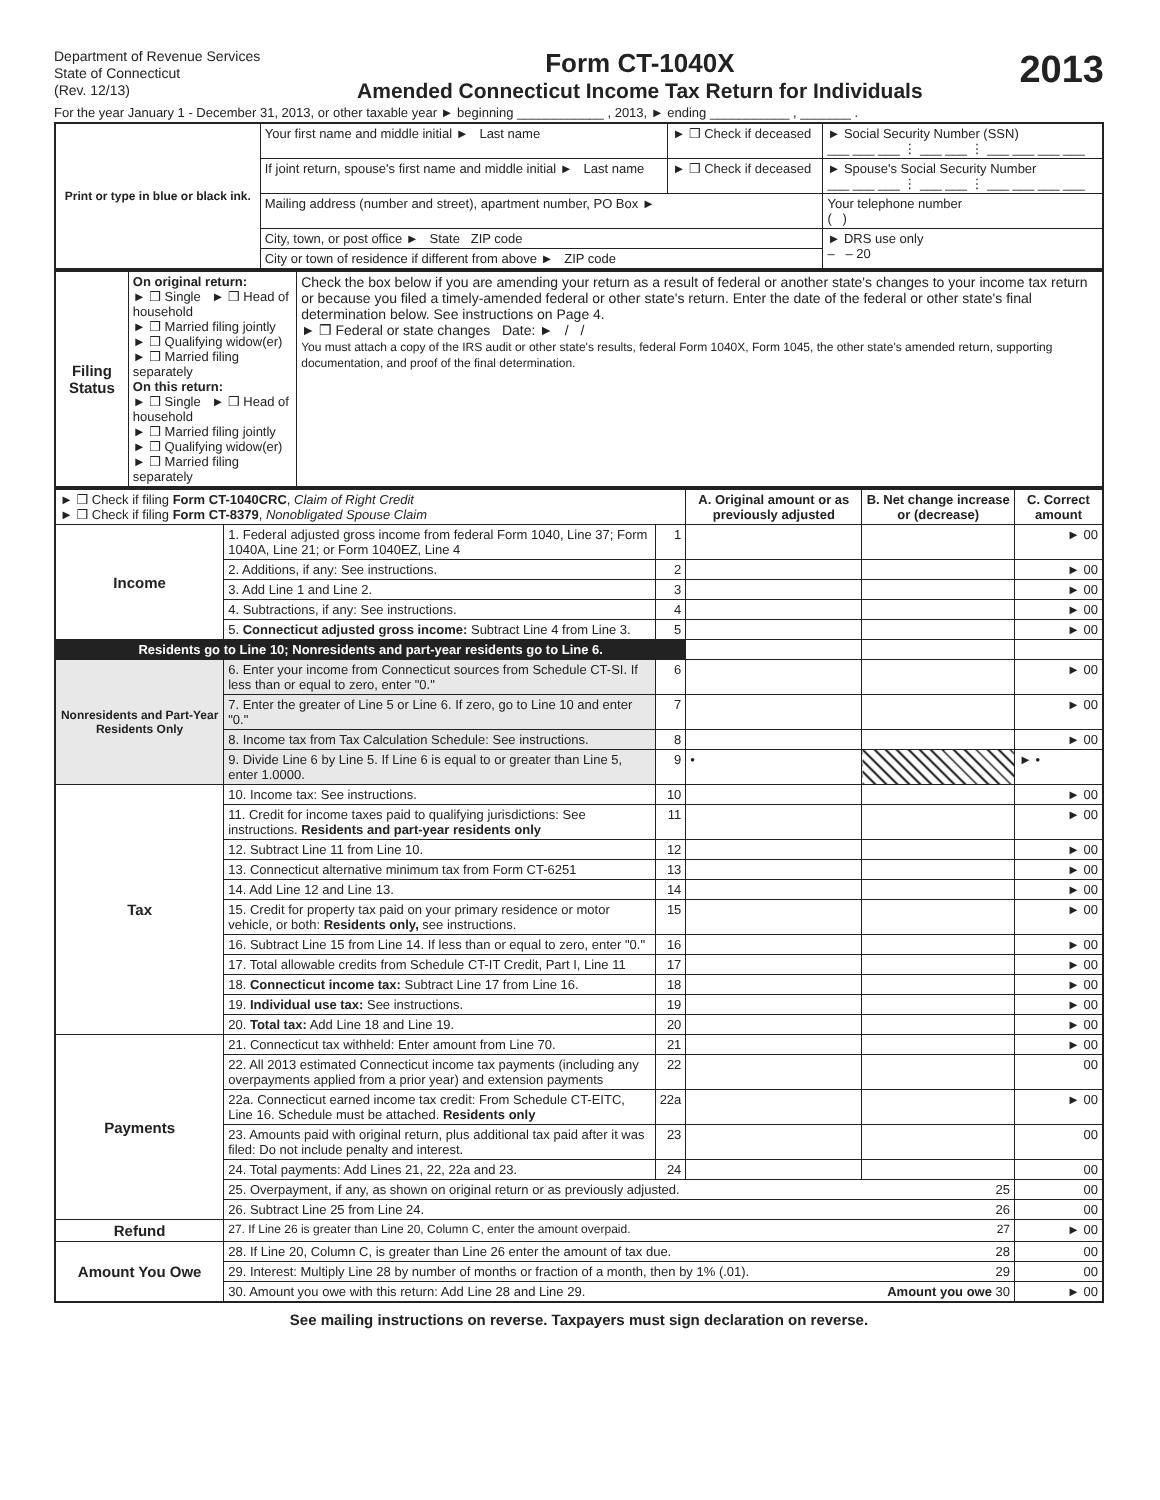Department of Revenue Services
State of Connecticut
(Rev. 12/13)
Form CT-1040X
Amended Connecticut Income Tax Return for Individuals
2013
For the year January 1 - December 31, 2013, or other taxable year ► beginning ____________ , 2013, ► ending ___________ , _______ .
| Print or type in blue or black ink. | Your first name and middle initial ► Last name | ► ❒ Check if deceased | ► Social Security Number (SSN) ___ ___ ___ ⋮ ___ ___ ⋮ ___ ___ ___ ___ |
| | If joint return, spouse's first name and middle initial ► Last name | ► ❒ Check if deceased | ► Spouse's Social Security Number ___ ___ ___ ⋮ ___ ___ ⋮ ___ ___ ___ ___ |
| | Mailing address (number and street), apartment number, PO Box ► | | Your telephone number ( ) |
| | City, town, or post office ► State ZIP code | | ► DRS use only – – 20 |
| | City or town of residence if different from above ► ZIP code | | |
| Filing Status | On original return: ► ❒ Single ► ❒ Head of household ► ❒ Married filing jointly ► ❒ Qualifying widow(er) ► ❒ Married filing separately On this return: ► ❒ Single ► ❒ Head of household ► ❒ Married filing jointly ► ❒ Qualifying widow(er) ► ❒ Married filing separately | Check the box below if you are amending your return as a result of federal or another state's changes to your income tax return or because you filed a timely-amended federal or other state's return. Enter the date of the federal or other state's final determination below. See instructions on Page 4. ► ❒ Federal or state changes Date: ► / / You must attach a copy of the IRS audit or other state's results, federal Form 1040X, Form 1045, the other state's amended return, supporting documentation, and proof of the final determination. |
| ► ❒ Check if filing Form CT-1040CRC , Claim of Right Credit ► ❒ Check if filing Form CT-8379 , Nonobligated Spouse Claim | | | A. Original amount or as previously adjusted | B. Net change increase or (decrease) | C. Correct amount |
| Income | 1. Federal adjusted gross income from federal Form 1040, Line 37; Form 1040A, Line 21; or Form 1040EZ, Line 4 | 1 | | | ► 00 |
| | 2. Additions, if any: See instructions. | 2 | | | ► 00 |
| | 3. Add Line 1 and Line 2. | 3 | | | ► 00 |
| | 4. Subtractions, if any: See instructions. | 4 | | | ► 00 |
| | 5. Connecticut adjusted gross income: Subtract Line 4 from Line 3. | 5 | | | ► 00 |
| Residents go to Line 10; Nonresidents and part-year residents go to Line 6. | | | | | |
| Nonresidents and Part-Year Residents Only | 6. Enter your income from Connecticut sources from Schedule CT-SI. If less than or equal to zero, enter "0." | 6 | | | ► 00 |
| | 7. Enter the greater of Line 5 or Line 6. If zero, go to Line 10 and enter "0." | 7 | | | ► 00 |
| | 8. Income tax from Tax Calculation Schedule: See instructions. | 8 | | | ► 00 |
| | 9. Divide Line 6 by Line 5. If Line 6 is equal to or greater than Line 5, enter 1.0000. | 9 | • | | ► • |
| Tax | 10. Income tax: See instructions. | 10 | | | ► 00 |
| | 11. Credit for income taxes paid to qualifying jurisdictions: See instructions. Residents and part-year residents only | 11 | | | ► 00 |
| | 12. Subtract Line 11 from Line 10. | 12 | | | ► 00 |
| | 13. Connecticut alternative minimum tax from Form CT-6251 | 13 | | | ► 00 |
| | 14. Add Line 12 and Line 13. | 14 | | | ► 00 |
| | 15. Credit for property tax paid on your primary residence or motor vehicle, or both: Residents only, see instructions. | 15 | | | ► 00 |
| | 16. Subtract Line 15 from Line 14. If less than or equal to zero, enter "0." | 16 | | | ► 00 |
| | 17. Total allowable credits from Schedule CT-IT Credit, Part I, Line 11 | 17 | | | ► 00 |
| | 18. Connecticut income tax: Subtract Line 17 from Line 16. | 18 | | | ► 00 |
| | 19. Individual use tax: See instructions. | 19 | | | ► 00 |
| | 20. Total tax: Add Line 18 and Line 19. | 20 | | | ► 00 |
| Payments | 21. Connecticut tax withheld: Enter amount from Line 70. | 21 | | | ► 00 |
| | 22. All 2013 estimated Connecticut income tax payments (including any overpayments applied from a prior year) and extension payments | 22 | | | 00 |
| | 22a. Connecticut earned income tax credit: From Schedule CT-EITC, Line 16. Schedule must be attached. Residents only | 22a | | | ► 00 |
| | 23. Amounts paid with original return, plus additional tax paid after it was filed: Do not include penalty and interest. | 23 | | | 00 |
| | 24. Total payments: Add Lines 21, 22, 22a and 23. | 24 | | | 00 |
| | 25. Overpayment, if any, as shown on original return or as previously adjusted. 25 | | | | 00 |
| | 26. Subtract Line 25 from Line 24. 26 | | | | 00 |
| Refund | 27. If Line 26 is greater than Line 20, Column C, enter the amount overpaid. 27 | | | | ► 00 |
| Amount You Owe | 28. If Line 20, Column C, is greater than Line 26 enter the amount of tax due. 28 | | | | 00 |
| | 29. Interest: Multiply Line 28 by number of months or fraction of a month, then by 1% (.01). 29 | | | | 00 |
| | 30. Amount you owe with this return: Add Line 28 and Line 29. Amount you owe 30 | | | | ► 00 |
See mailing instructions on reverse. Taxpayers must sign declaration on reverse.